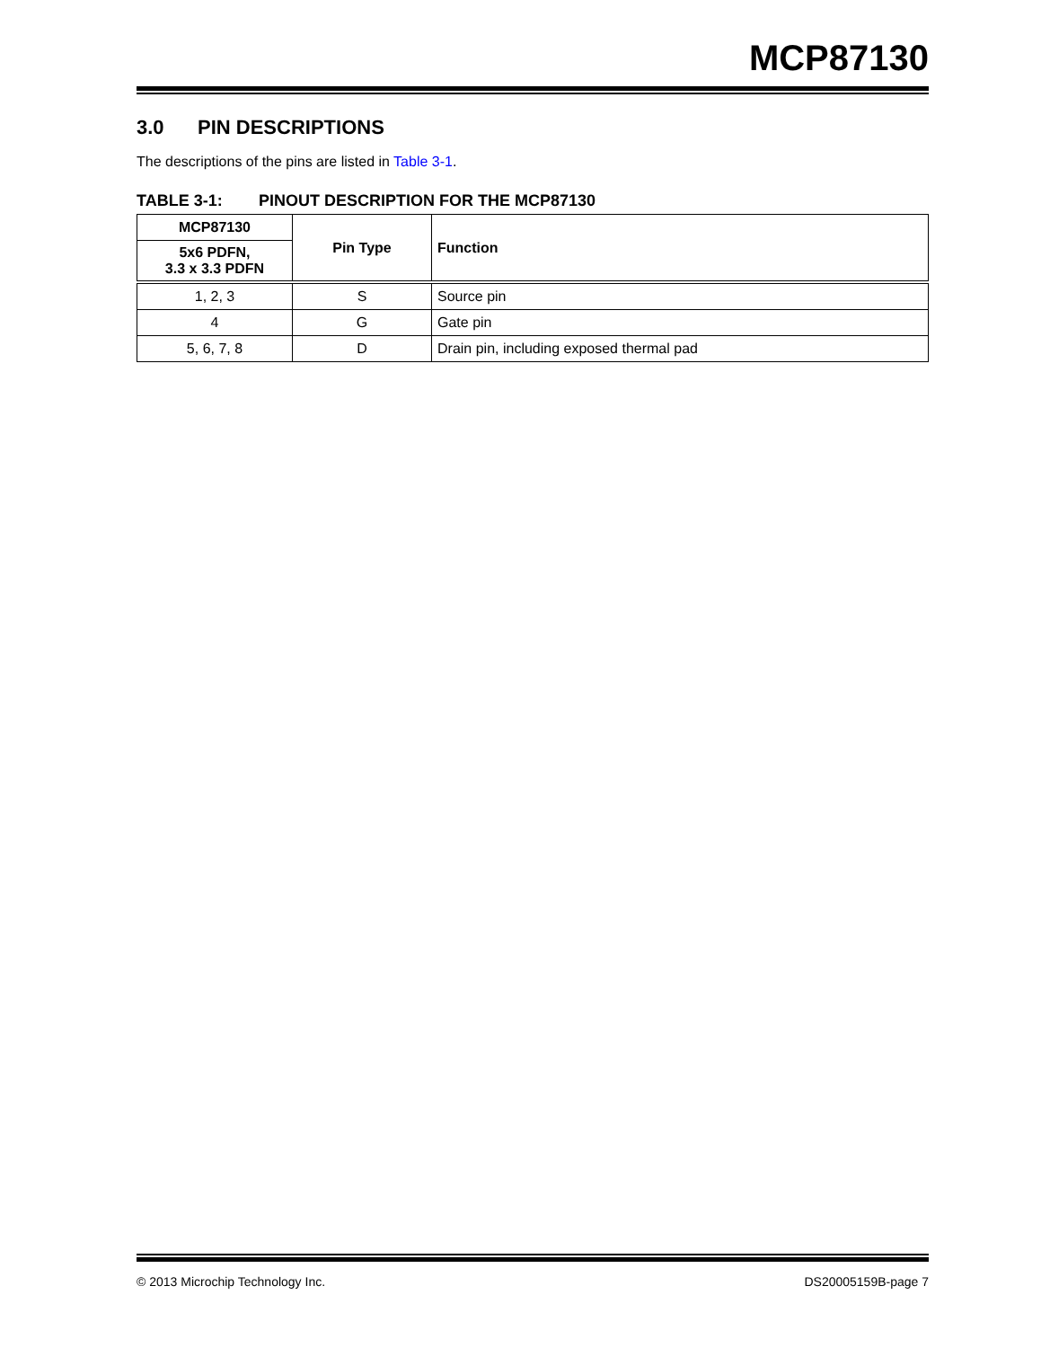MCP87130
3.0 PIN DESCRIPTIONS
The descriptions of the pins are listed in Table 3-1.
TABLE 3-1: PINOUT DESCRIPTION FOR THE MCP87130
| MCP87130 | Pin Type | Function |
| --- | --- | --- |
| 5x6 PDFN, 3.3 x 3.3 PDFN | | |
| 1, 2, 3 | S | Source pin |
| 4 | G | Gate pin |
| 5, 6, 7, 8 | D | Drain pin, including exposed thermal pad |
© 2013 Microchip Technology Inc. DS20005159B-page 7